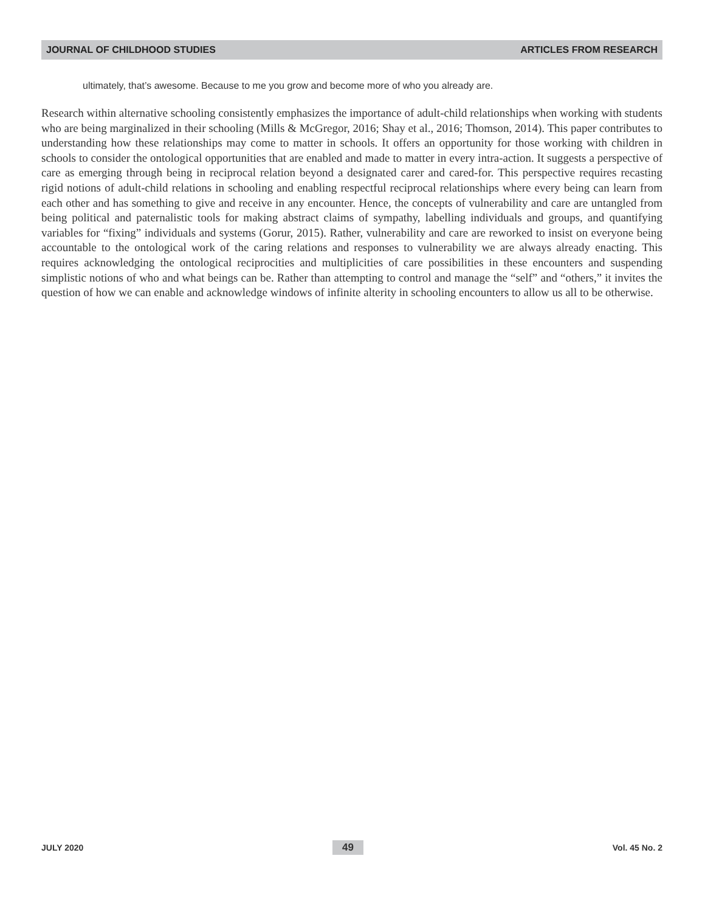JOURNAL OF CHILDHOOD STUDIES ARTICLES FROM RESEARCH
ultimately, that’s awesome. Because to me you grow and become more of who you already are.
Research within alternative schooling consistently emphasizes the importance of adult-child relationships when working with students who are being marginalized in their schooling (Mills & McGregor, 2016; Shay et al., 2016; Thomson, 2014). This paper contributes to understanding how these relationships may come to matter in schools. It offers an opportunity for those working with children in schools to consider the ontological opportunities that are enabled and made to matter in every intra-action. It suggests a perspective of care as emerging through being in reciprocal relation beyond a designated carer and cared-for. This perspective requires recasting rigid notions of adult-child relations in schooling and enabling respectful reciprocal relationships where every being can learn from each other and has something to give and receive in any encounter. Hence, the concepts of vulnerability and care are untangled from being political and paternalistic tools for making abstract claims of sympathy, labelling individuals and groups, and quantifying variables for “fixing” individuals and systems (Gorur, 2015). Rather, vulnerability and care are reworked to insist on everyone being accountable to the ontological work of the caring relations and responses to vulnerability we are always already enacting. This requires acknowledging the ontological reciprocities and multiplicities of care possibilities in these encounters and suspending simplistic notions of who and what beings can be. Rather than attempting to control and manage the “self” and “others,” it invites the question of how we can enable and acknowledge windows of infinite alterity in schooling encounters to allow us all to be otherwise.
JULY 2020 49 Vol. 45 No. 2